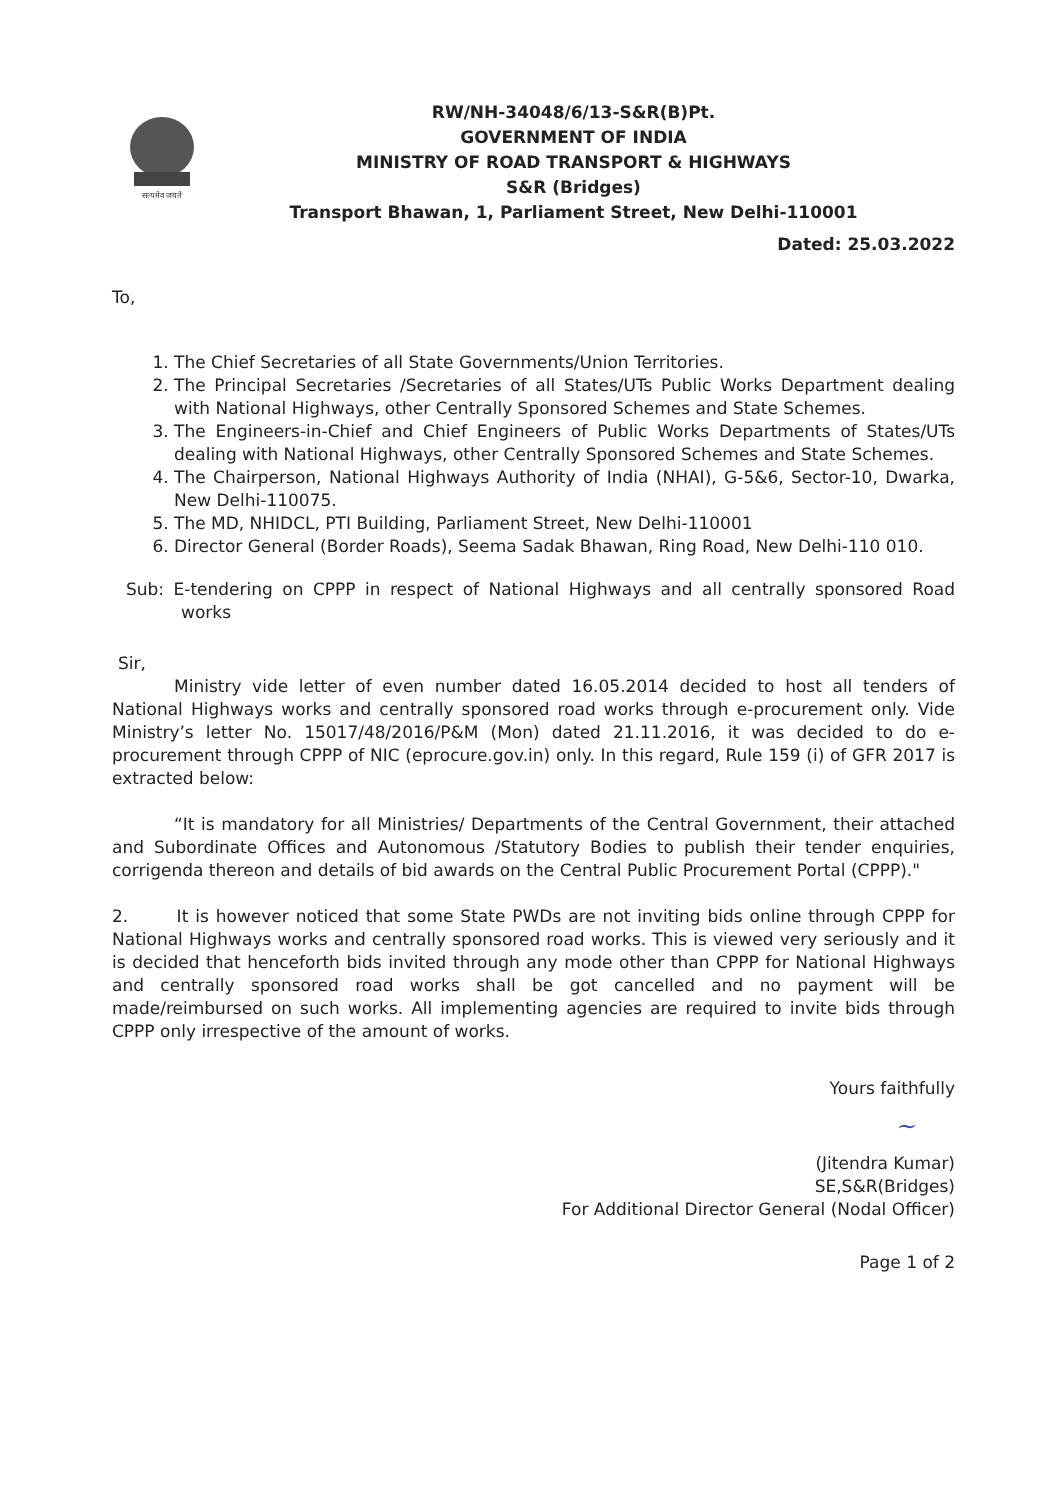सत्यमेव जयते
RW/NH-34048/6/13-S&R(B)Pt.
GOVERNMENT OF INDIA
MINISTRY OF ROAD TRANSPORT & HIGHWAYS
S&R (Bridges)
Transport Bhawan, 1, Parliament Street, New Delhi-110001
Dated: 25.03.2022
To,
1. The Chief Secretaries of all State Governments/Union Territories.
2. The Principal Secretaries /Secretaries of all States/UTs Public Works Department dealing with National Highways, other Centrally Sponsored Schemes and State Schemes.
3. The Engineers-in-Chief and Chief Engineers of Public Works Departments of States/UTs dealing with National Highways, other Centrally Sponsored Schemes and State Schemes.
4. The Chairperson, National Highways Authority of India (NHAI), G-5&6, Sector-10, Dwarka, New Delhi-110075.
5. The MD, NHIDCL, PTI Building, Parliament Street, New Delhi-110001
6. Director General (Border Roads), Seema Sadak Bhawan, Ring Road, New Delhi-110 010.
Sub: E-tendering on CPPP in respect of National Highways and all centrally sponsored Road works
Sir,
Ministry vide letter of even number dated 16.05.2014 decided to host all tenders of National Highways works and centrally sponsored road works through e-procurement only. Vide Ministry’s letter No. 15017/48/2016/P&M (Mon) dated 21.11.2016, it was decided to do e-procurement through CPPP of NIC (eprocure.gov.in) only. In this regard, Rule 159 (i) of GFR 2017 is extracted below:
“It is mandatory for all Ministries/ Departments of the Central Government, their attached and Subordinate Offices and Autonomous /Statutory Bodies to publish their tender enquiries, corrigenda thereon and details of bid awards on the Central Public Procurement Portal (CPPP)."
2. It is however noticed that some State PWDs are not inviting bids online through CPPP for National Highways works and centrally sponsored road works. This is viewed very seriously and it is decided that henceforth bids invited through any mode other than CPPP for National Highways and centrally sponsored road works shall be got cancelled and no payment will be made/reimbursed on such works. All implementing agencies are required to invite bids through CPPP only irrespective of the amount of works.
Yours faithfully
~
(Jitendra Kumar)
SE,S&R(Bridges)
For Additional Director General (Nodal Officer)
Page 1 of 2